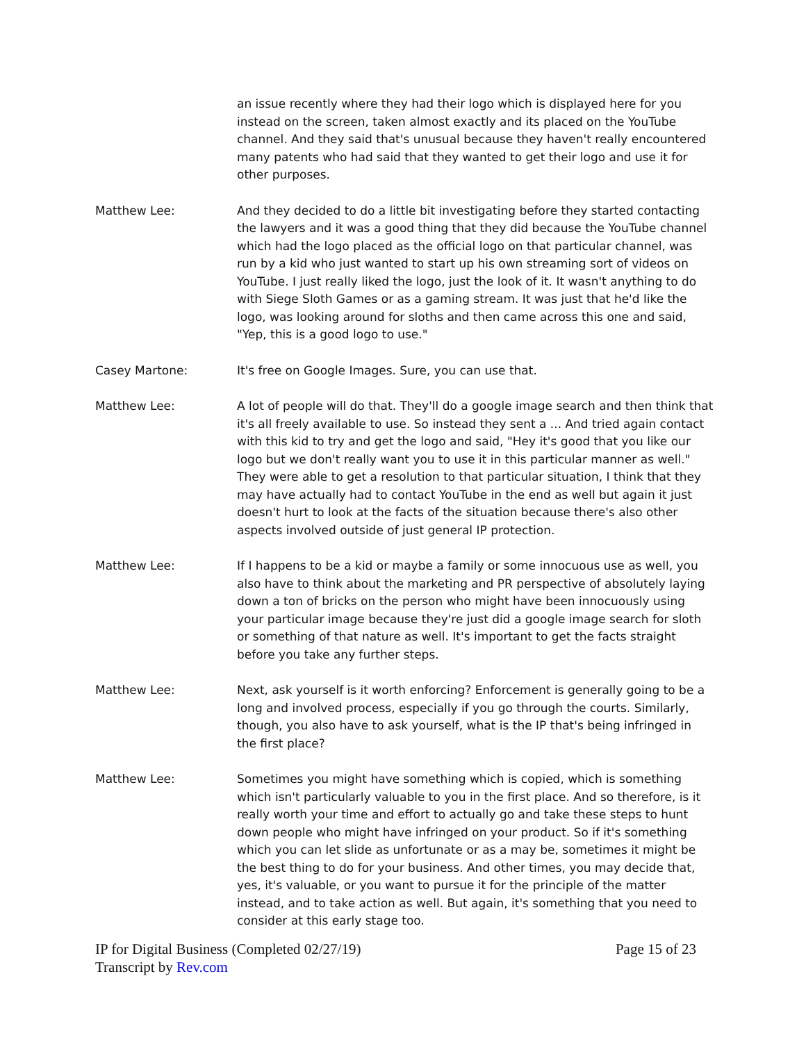an issue recently where they had their logo which is displayed here for you instead on the screen, taken almost exactly and its placed on the YouTube channel. And they said that's unusual because they haven't really encountered many patents who had said that they wanted to get their logo and use it for other purposes.
Matthew Lee: And they decided to do a little bit investigating before they started contacting the lawyers and it was a good thing that they did because the YouTube channel which had the logo placed as the official logo on that particular channel, was run by a kid who just wanted to start up his own streaming sort of videos on YouTube. I just really liked the logo, just the look of it. It wasn't anything to do with Siege Sloth Games or as a gaming stream. It was just that he'd like the logo, was looking around for sloths and then came across this one and said, "Yep, this is a good logo to use."
Casey Martone: It's free on Google Images. Sure, you can use that.
Matthew Lee: A lot of people will do that. They'll do a google image search and then think that it's all freely available to use. So instead they sent a ... And tried again contact with this kid to try and get the logo and said, "Hey it's good that you like our logo but we don't really want you to use it in this particular manner as well." They were able to get a resolution to that particular situation, I think that they may have actually had to contact YouTube in the end as well but again it just doesn't hurt to look at the facts of the situation because there's also other aspects involved outside of just general IP protection.
Matthew Lee: If I happens to be a kid or maybe a family or some innocuous use as well, you also have to think about the marketing and PR perspective of absolutely laying down a ton of bricks on the person who might have been innocuously using your particular image because they're just did a google image search for sloth or something of that nature as well. It's important to get the facts straight before you take any further steps.
Matthew Lee: Next, ask yourself is it worth enforcing? Enforcement is generally going to be a long and involved process, especially if you go through the courts. Similarly, though, you also have to ask yourself, what is the IP that's being infringed in the first place?
Matthew Lee: Sometimes you might have something which is copied, which is something which isn't particularly valuable to you in the first place. And so therefore, is it really worth your time and effort to actually go and take these steps to hunt down people who might have infringed on your product. So if it's something which you can let slide as unfortunate or as a may be, sometimes it might be the best thing to do for your business. And other times, you may decide that, yes, it's valuable, or you want to pursue it for the principle of the matter instead, and to take action as well. But again, it's something that you need to consider at this early stage too.
IP for Digital Business (Completed 02/27/19)
Page 15 of 23
Transcript by Rev.com